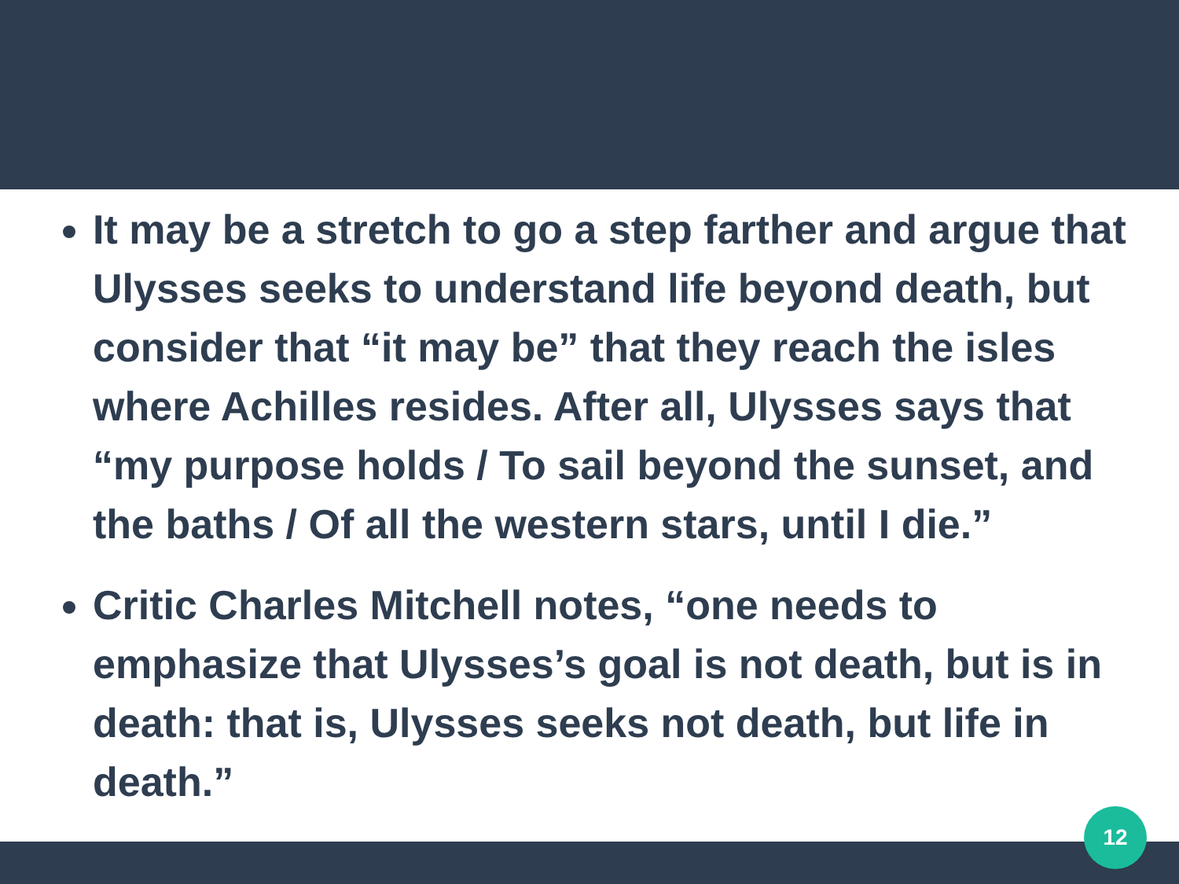It may be a stretch to go a step farther and argue that Ulysses seeks to understand life beyond death, but consider that “it may be” that they reach the isles where Achilles resides. After all, Ulysses says that “my purpose holds / To sail beyond the sunset, and the baths / Of all the western stars, until I die.”
Critic Charles Mitchell notes, “one needs to emphasize that Ulysses’s goal is not death, but is in death: that is, Ulysses seeks not death, but life in death.”
12